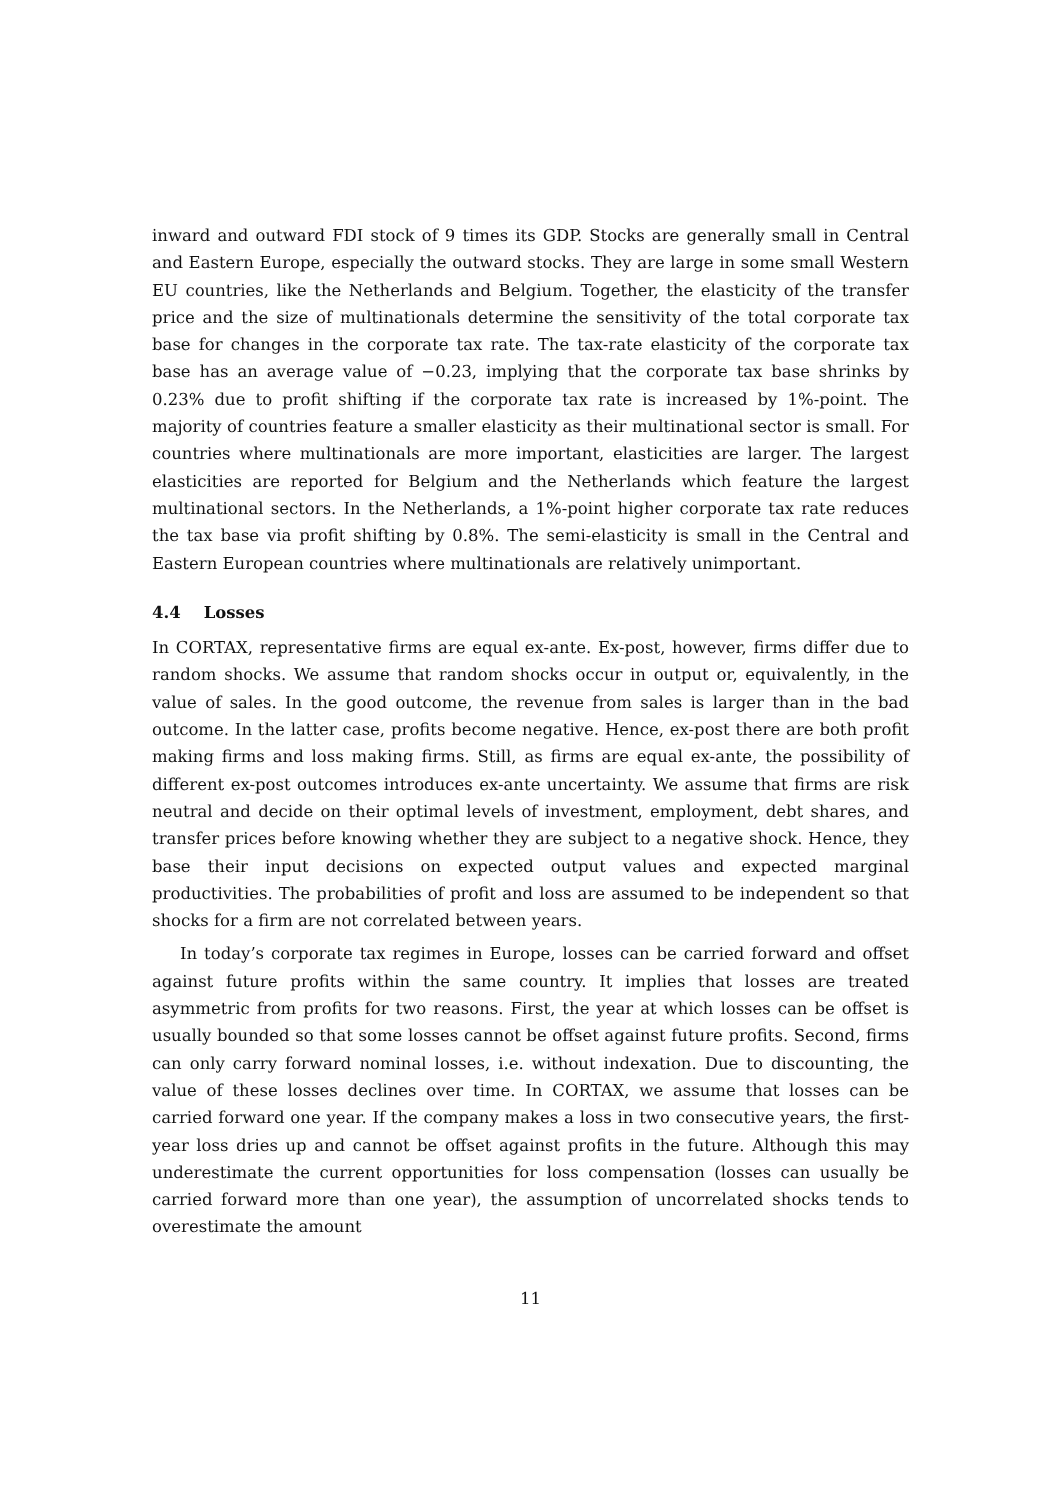inward and outward FDI stock of 9 times its GDP. Stocks are generally small in Central and Eastern Europe, especially the outward stocks. They are large in some small Western EU countries, like the Netherlands and Belgium. Together, the elasticity of the transfer price and the size of multinationals determine the sensitivity of the total corporate tax base for changes in the corporate tax rate. The tax-rate elasticity of the corporate tax base has an average value of −0.23, implying that the corporate tax base shrinks by 0.23% due to profit shifting if the corporate tax rate is increased by 1%-point. The majority of countries feature a smaller elasticity as their multinational sector is small. For countries where multinationals are more important, elasticities are larger. The largest elasticities are reported for Belgium and the Netherlands which feature the largest multinational sectors. In the Netherlands, a 1%-point higher corporate tax rate reduces the tax base via profit shifting by 0.8%. The semi-elasticity is small in the Central and Eastern European countries where multinationals are relatively unimportant.
4.4 Losses
In CORTAX, representative firms are equal ex-ante. Ex-post, however, firms differ due to random shocks. We assume that random shocks occur in output or, equivalently, in the value of sales. In the good outcome, the revenue from sales is larger than in the bad outcome. In the latter case, profits become negative. Hence, ex-post there are both profit making firms and loss making firms. Still, as firms are equal ex-ante, the possibility of different ex-post outcomes introduces ex-ante uncertainty. We assume that firms are risk neutral and decide on their optimal levels of investment, employment, debt shares, and transfer prices before knowing whether they are subject to a negative shock. Hence, they base their input decisions on expected output values and expected marginal productivities. The probabilities of profit and loss are assumed to be independent so that shocks for a firm are not correlated between years.
In today’s corporate tax regimes in Europe, losses can be carried forward and offset against future profits within the same country. It implies that losses are treated asymmetric from profits for two reasons. First, the year at which losses can be offset is usually bounded so that some losses cannot be offset against future profits. Second, firms can only carry forward nominal losses, i.e. without indexation. Due to discounting, the value of these losses declines over time. In CORTAX, we assume that losses can be carried forward one year. If the company makes a loss in two consecutive years, the first-year loss dries up and cannot be offset against profits in the future. Although this may underestimate the current opportunities for loss compensation (losses can usually be carried forward more than one year), the assumption of uncorrelated shocks tends to overestimate the amount
11